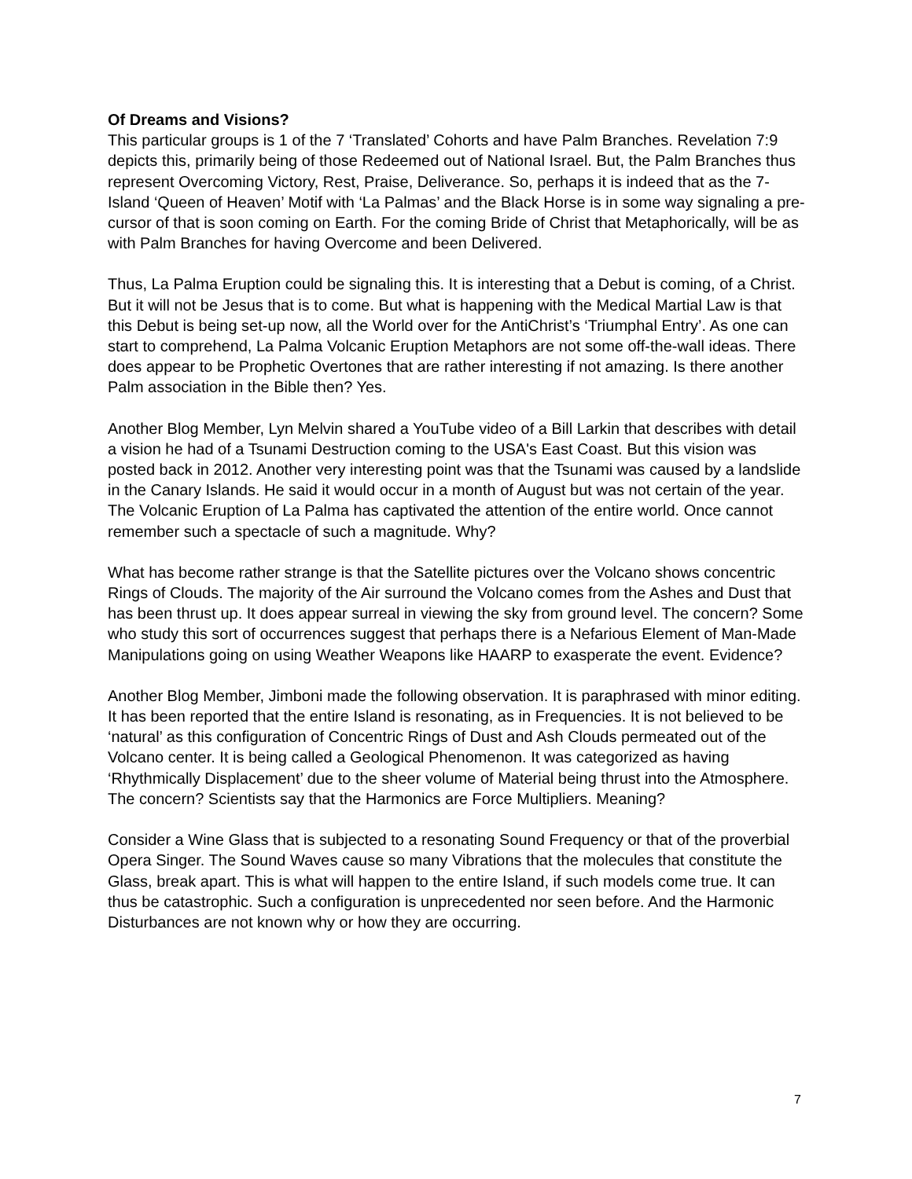Of Dreams and Visions?
This particular groups is 1 of the 7 ‘Translated’ Cohorts and have Palm Branches. Revelation 7:9 depicts this, primarily being of those Redeemed out of National Israel. But, the Palm Branches thus represent Overcoming Victory, Rest, Praise, Deliverance. So, perhaps it is indeed that as the 7-Island ‘Queen of Heaven’ Motif with ‘La Palmas’ and the Black Horse is in some way signaling a pre-cursor of that is soon coming on Earth. For the coming Bride of Christ that Metaphorically, will be as with Palm Branches for having Overcome and been Delivered.
Thus, La Palma Eruption could be signaling this. It is interesting that a Debut is coming, of a Christ. But it will not be Jesus that is to come. But what is happening with the Medical Martial Law is that this Debut is being set-up now, all the World over for the AntiChrist’s ‘Triumphal Entry’. As one can start to comprehend, La Palma Volcanic Eruption Metaphors are not some off-the-wall ideas. There does appear to be Prophetic Overtones that are rather interesting if not amazing. Is there another Palm association in the Bible then? Yes.
Another Blog Member, Lyn Melvin shared a YouTube video of a Bill Larkin that describes with detail a vision he had of a Tsunami Destruction coming to the USA's East Coast. But this vision was posted back in 2012. Another very interesting point was that the Tsunami was caused by a landslide in the Canary Islands. He said it would occur in a month of August but was not certain of the year. The Volcanic Eruption of La Palma has captivated the attention of the entire world. Once cannot remember such a spectacle of such a magnitude. Why?
What has become rather strange is that the Satellite pictures over the Volcano shows concentric Rings of Clouds. The majority of the Air surround the Volcano comes from the Ashes and Dust that has been thrust up. It does appear surreal in viewing the sky from ground level. The concern? Some who study this sort of occurrences suggest that perhaps there is a Nefarious Element of Man-Made Manipulations going on using Weather Weapons like HAARP to exasperate the event. Evidence?
Another Blog Member, Jimboni made the following observation. It is paraphrased with minor editing. It has been reported that the entire Island is resonating, as in Frequencies. It is not believed to be ‘natural’ as this configuration of Concentric Rings of Dust and Ash Clouds permeated out of the Volcano center. It is being called a Geological Phenomenon. It was categorized as having ‘Rhythmically Displacement’ due to the sheer volume of Material being thrust into the Atmosphere. The concern? Scientists say that the Harmonics are Force Multipliers. Meaning?
Consider a Wine Glass that is subjected to a resonating Sound Frequency or that of the proverbial Opera Singer. The Sound Waves cause so many Vibrations that the molecules that constitute the Glass, break apart. This is what will happen to the entire Island, if such models come true. It can thus be catastrophic. Such a configuration is unprecedented nor seen before. And the Harmonic Disturbances are not known why or how they are occurring.
7